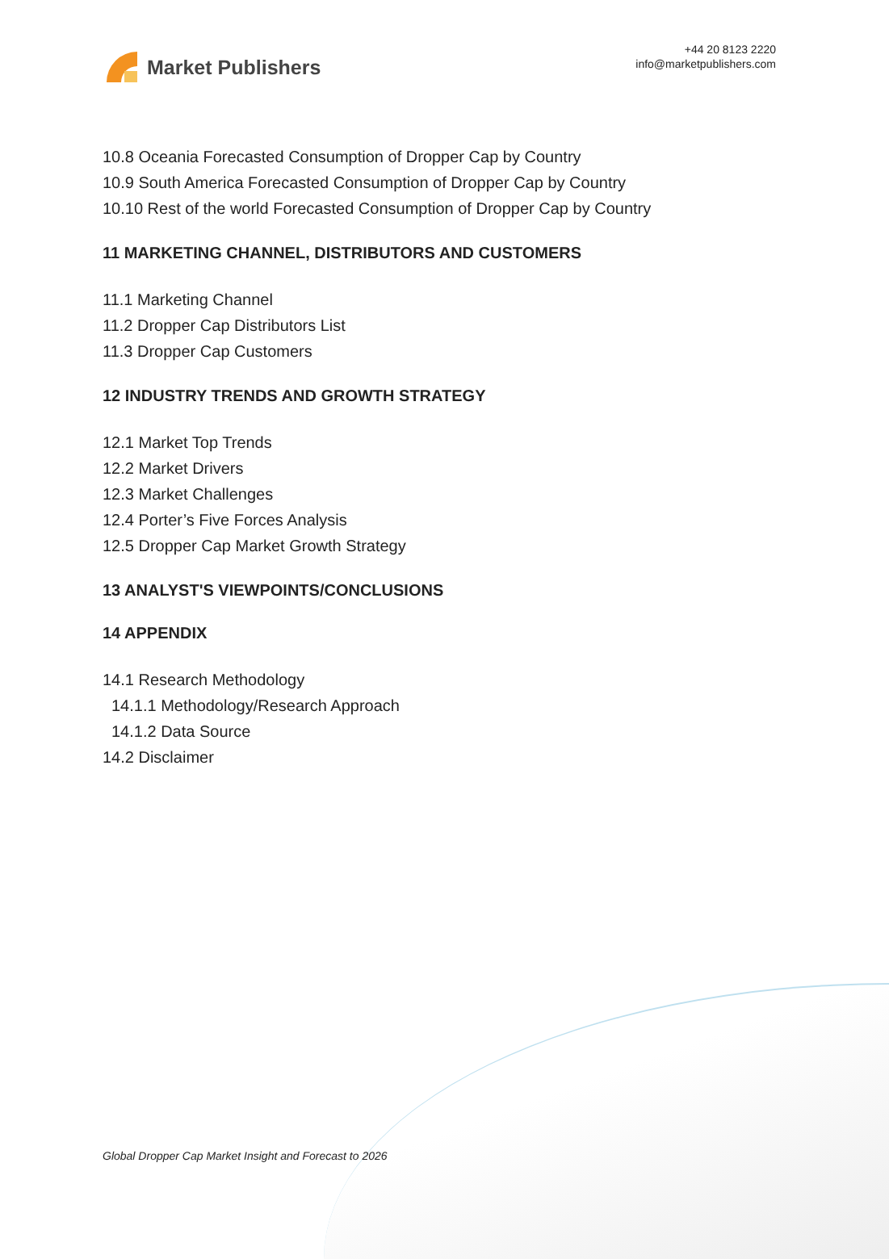Market Publishers
+44 20 8123 2220
info@marketpublishers.com
10.8 Oceania Forecasted Consumption of Dropper Cap by Country
10.9 South America Forecasted Consumption of Dropper Cap by Country
10.10 Rest of the world Forecasted Consumption of Dropper Cap by Country
11 MARKETING CHANNEL, DISTRIBUTORS AND CUSTOMERS
11.1 Marketing Channel
11.2 Dropper Cap Distributors List
11.3 Dropper Cap Customers
12 INDUSTRY TRENDS AND GROWTH STRATEGY
12.1 Market Top Trends
12.2 Market Drivers
12.3 Market Challenges
12.4 Porter’s Five Forces Analysis
12.5 Dropper Cap Market Growth Strategy
13 ANALYST'S VIEWPOINTS/CONCLUSIONS
14 APPENDIX
14.1 Research Methodology
14.1.1 Methodology/Research Approach
14.1.2 Data Source
14.2 Disclaimer
Global Dropper Cap Market Insight and Forecast to 2026